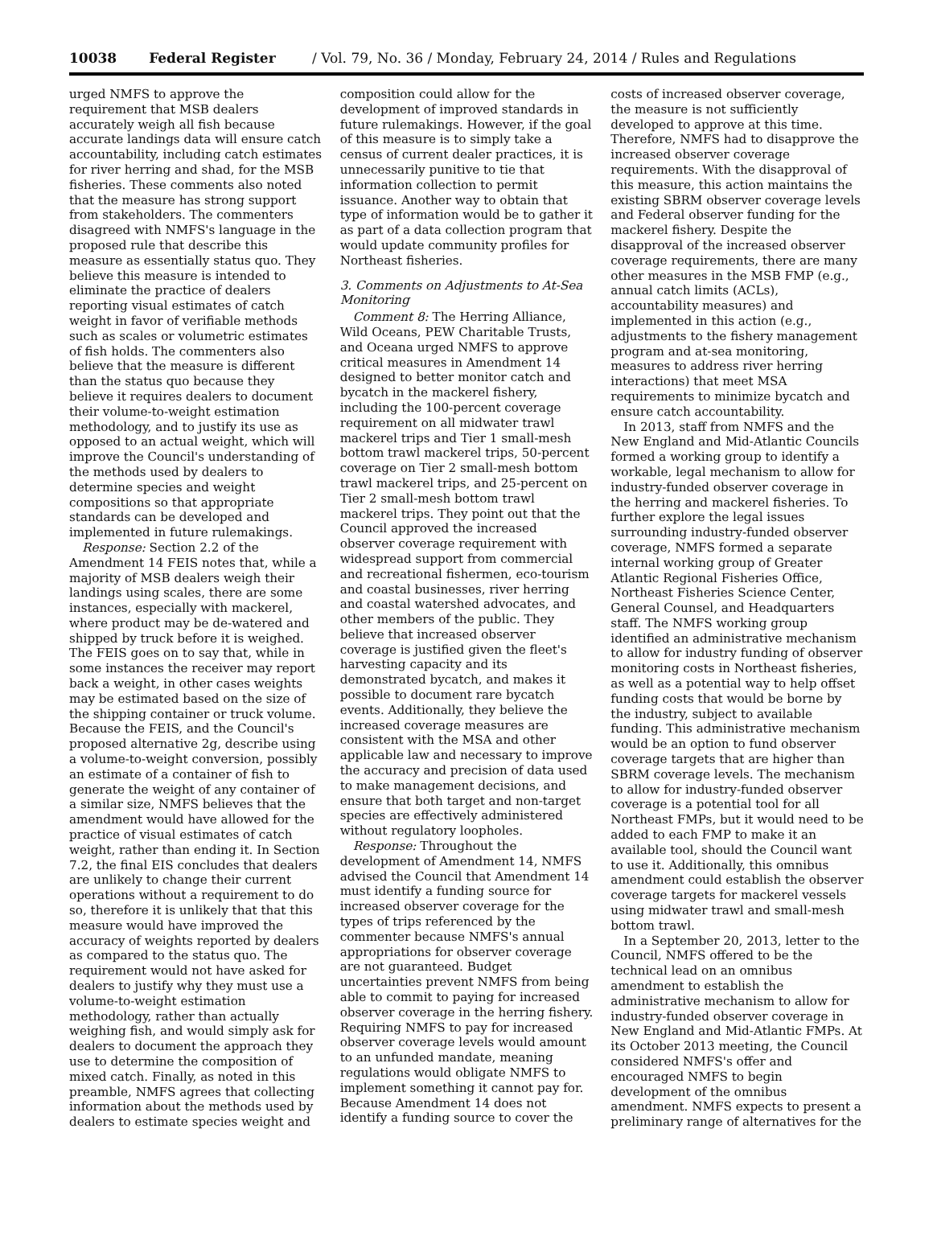10038 Federal Register / Vol. 79, No. 36 / Monday, February 24, 2014 / Rules and Regulations
urged NMFS to approve the requirement that MSB dealers accurately weigh all fish because accurate landings data will ensure catch accountability, including catch estimates for river herring and shad, for the MSB fisheries. These comments also noted that the measure has strong support from stakeholders. The commenters disagreed with NMFS's language in the proposed rule that describe this measure as essentially status quo. They believe this measure is intended to eliminate the practice of dealers reporting visual estimates of catch weight in favor of verifiable methods such as scales or volumetric estimates of fish holds. The commenters also believe that the measure is different than the status quo because they believe it requires dealers to document their volume-to-weight estimation methodology, and to justify its use as opposed to an actual weight, which will improve the Council's understanding of the methods used by dealers to determine species and weight compositions so that appropriate standards can be developed and implemented in future rulemakings.
Response: Section 2.2 of the Amendment 14 FEIS notes that, while a majority of MSB dealers weigh their landings using scales, there are some instances, especially with mackerel, where product may be de-watered and shipped by truck before it is weighed. The FEIS goes on to say that, while in some instances the receiver may report back a weight, in other cases weights may be estimated based on the size of the shipping container or truck volume. Because the FEIS, and the Council's proposed alternative 2g, describe using a volume-to-weight conversion, possibly an estimate of a container of fish to generate the weight of any container of a similar size, NMFS believes that the amendment would have allowed for the practice of visual estimates of catch weight, rather than ending it. In Section 7.2, the final EIS concludes that dealers are unlikely to change their current operations without a requirement to do so, therefore it is unlikely that that this measure would have improved the accuracy of weights reported by dealers as compared to the status quo. The requirement would not have asked for dealers to justify why they must use a volume-to-weight estimation methodology, rather than actually weighing fish, and would simply ask for dealers to document the approach they use to determine the composition of mixed catch. Finally, as noted in this preamble, NMFS agrees that collecting information about the methods used by dealers to estimate species weight and
composition could allow for the development of improved standards in future rulemakings. However, if the goal of this measure is to simply take a census of current dealer practices, it is unnecessarily punitive to tie that information collection to permit issuance. Another way to obtain that type of information would be to gather it as part of a data collection program that would update community profiles for Northeast fisheries.
3. Comments on Adjustments to At-Sea Monitoring
Comment 8: The Herring Alliance, Wild Oceans, PEW Charitable Trusts, and Oceana urged NMFS to approve critical measures in Amendment 14 designed to better monitor catch and bycatch in the mackerel fishery, including the 100-percent coverage requirement on all midwater trawl mackerel trips and Tier 1 small-mesh bottom trawl mackerel trips, 50-percent coverage on Tier 2 small-mesh bottom trawl mackerel trips, and 25-percent on Tier 2 small-mesh bottom trawl mackerel trips. They point out that the Council approved the increased observer coverage requirement with widespread support from commercial and recreational fishermen, eco-tourism and coastal businesses, river herring and coastal watershed advocates, and other members of the public. They believe that increased observer coverage is justified given the fleet's harvesting capacity and its demonstrated bycatch, and makes it possible to document rare bycatch events. Additionally, they believe the increased coverage measures are consistent with the MSA and other applicable law and necessary to improve the accuracy and precision of data used to make management decisions, and ensure that both target and non-target species are effectively administered without regulatory loopholes.
Response: Throughout the development of Amendment 14, NMFS advised the Council that Amendment 14 must identify a funding source for increased observer coverage for the types of trips referenced by the commenter because NMFS's annual appropriations for observer coverage are not guaranteed. Budget uncertainties prevent NMFS from being able to commit to paying for increased observer coverage in the herring fishery. Requiring NMFS to pay for increased observer coverage levels would amount to an unfunded mandate, meaning regulations would obligate NMFS to implement something it cannot pay for. Because Amendment 14 does not identify a funding source to cover the
costs of increased observer coverage, the measure is not sufficiently developed to approve at this time. Therefore, NMFS had to disapprove the increased observer coverage requirements. With the disapproval of this measure, this action maintains the existing SBRM observer coverage levels and Federal observer funding for the mackerel fishery. Despite the disapproval of the increased observer coverage requirements, there are many other measures in the MSB FMP (e.g., annual catch limits (ACLs), accountability measures) and implemented in this action (e.g., adjustments to the fishery management program and at-sea monitoring, measures to address river herring interactions) that meet MSA requirements to minimize bycatch and ensure catch accountability.
In 2013, staff from NMFS and the New England and Mid-Atlantic Councils formed a working group to identify a workable, legal mechanism to allow for industry-funded observer coverage in the herring and mackerel fisheries. To further explore the legal issues surrounding industry-funded observer coverage, NMFS formed a separate internal working group of Greater Atlantic Regional Fisheries Office, Northeast Fisheries Science Center, General Counsel, and Headquarters staff. The NMFS working group identified an administrative mechanism to allow for industry funding of observer monitoring costs in Northeast fisheries, as well as a potential way to help offset funding costs that would be borne by the industry, subject to available funding. This administrative mechanism would be an option to fund observer coverage targets that are higher than SBRM coverage levels. The mechanism to allow for industry-funded observer coverage is a potential tool for all Northeast FMPs, but it would need to be added to each FMP to make it an available tool, should the Council want to use it. Additionally, this omnibus amendment could establish the observer coverage targets for mackerel vessels using midwater trawl and small-mesh bottom trawl.
In a September 20, 2013, letter to the Council, NMFS offered to be the technical lead on an omnibus amendment to establish the administrative mechanism to allow for industry-funded observer coverage in New England and Mid-Atlantic FMPs. At its October 2013 meeting, the Council considered NMFS's offer and encouraged NMFS to begin development of the omnibus amendment. NMFS expects to present a preliminary range of alternatives for the